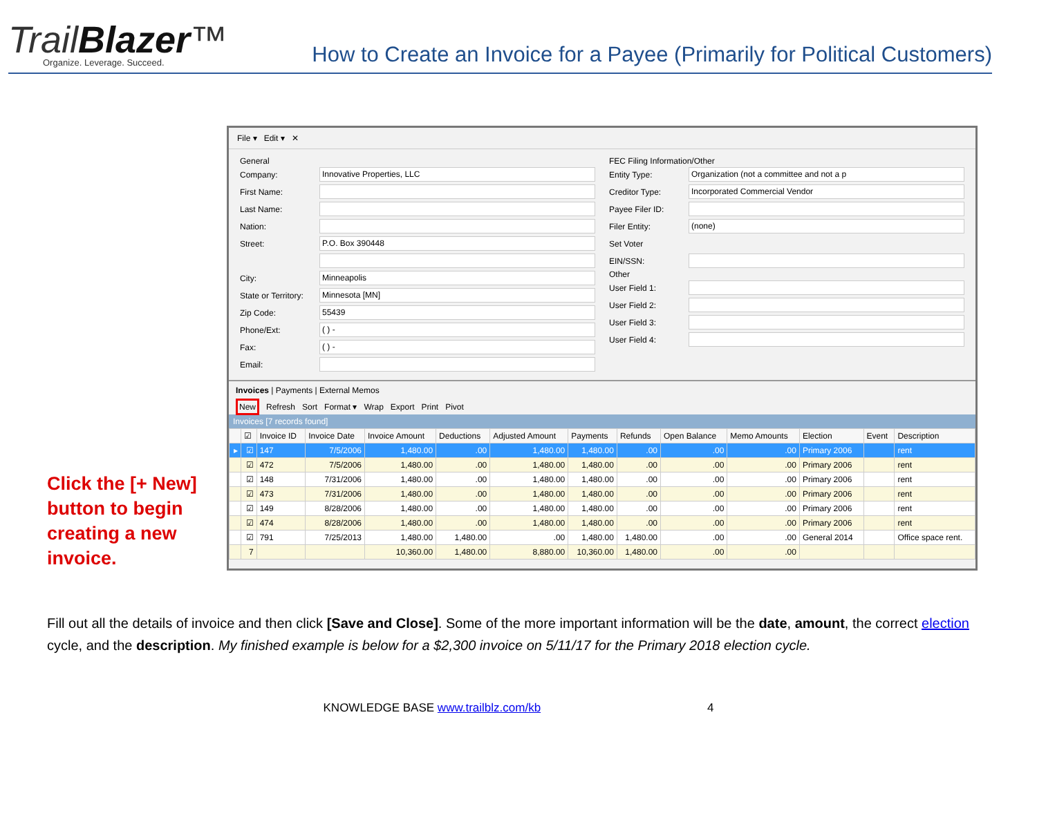TrailBlazer™
Organize. Leverage. Succeed.
How to Create an Invoice for a Payee (Primarily for Political Customers)
Click the [+ New] button to begin creating a new invoice.
File ▾ Edit ▾ ✕
General
Company: Innovative Properties, LLC
First Name:
Last Name:
Nation:
Street: P.O. Box 390448
City: Minneapolis
State or Territory: Minnesota [MN]
Zip Code: 55439
Phone/Ext: ( ) -
Fax: ( ) -
Email:
FEC Filing Information/Other
Entity Type: Organization (not a committee and not a p
Creditor Type: Incorporated Commercial Vendor
Payee Filer ID:
Filer Entity: (none)
Set Voter
EIN/SSN:
Other
User Field 1:
User Field 2:
User Field 3:
User Field 4:
Invoices | Payments | External Memos
New Refresh Sort Format ▾ Wrap Export Print Pivot
Invoices [7 records found]
| | ☑ | Invoice ID | Invoice Date | Invoice Amount | Deductions | Adjusted Amount | Payments | Refunds | Open Balance | Memo Amounts | Election | Event | Description |
| --- | --- | --- | --- | --- | --- | --- | --- | --- | --- | --- | --- | --- | --- |
| ▸ | ☑ | 147 | 7/5/2006 | 1,480.00 | .00 | 1,480.00 | 1,480.00 | .00 | .00 | .00 | Primary 2006 | | rent |
| | ☑ | 472 | 7/5/2006 | 1,480.00 | .00 | 1,480.00 | 1,480.00 | .00 | .00 | .00 | Primary 2006 | | rent |
| | ☑ | 148 | 7/31/2006 | 1,480.00 | .00 | 1,480.00 | 1,480.00 | .00 | .00 | .00 | Primary 2006 | | rent |
| | ☑ | 473 | 7/31/2006 | 1,480.00 | .00 | 1,480.00 | 1,480.00 | .00 | .00 | .00 | Primary 2006 | | rent |
| | ☑ | 149 | 8/28/2006 | 1,480.00 | .00 | 1,480.00 | 1,480.00 | .00 | .00 | .00 | Primary 2006 | | rent |
| | ☑ | 474 | 8/28/2006 | 1,480.00 | .00 | 1,480.00 | 1,480.00 | .00 | .00 | .00 | Primary 2006 | | rent |
| | ☑ | 791 | 7/25/2013 | 1,480.00 | 1,480.00 | .00 | 1,480.00 | 1,480.00 | .00 | .00 | General 2014 | | Office space rent. |
| | 7 | | | 10,360.00 | 1,480.00 | 8,880.00 | 10,360.00 | 1,480.00 | .00 | .00 | | | |
Fill out all the details of invoice and then click [Save and Close]. Some of the more important information will be the date, amount, the correct election cycle, and the description. My finished example is below for a $2,300 invoice on 5/11/17 for the Primary 2018 election cycle.
KNOWLEDGE BASE www.trailblz.com/kb 4